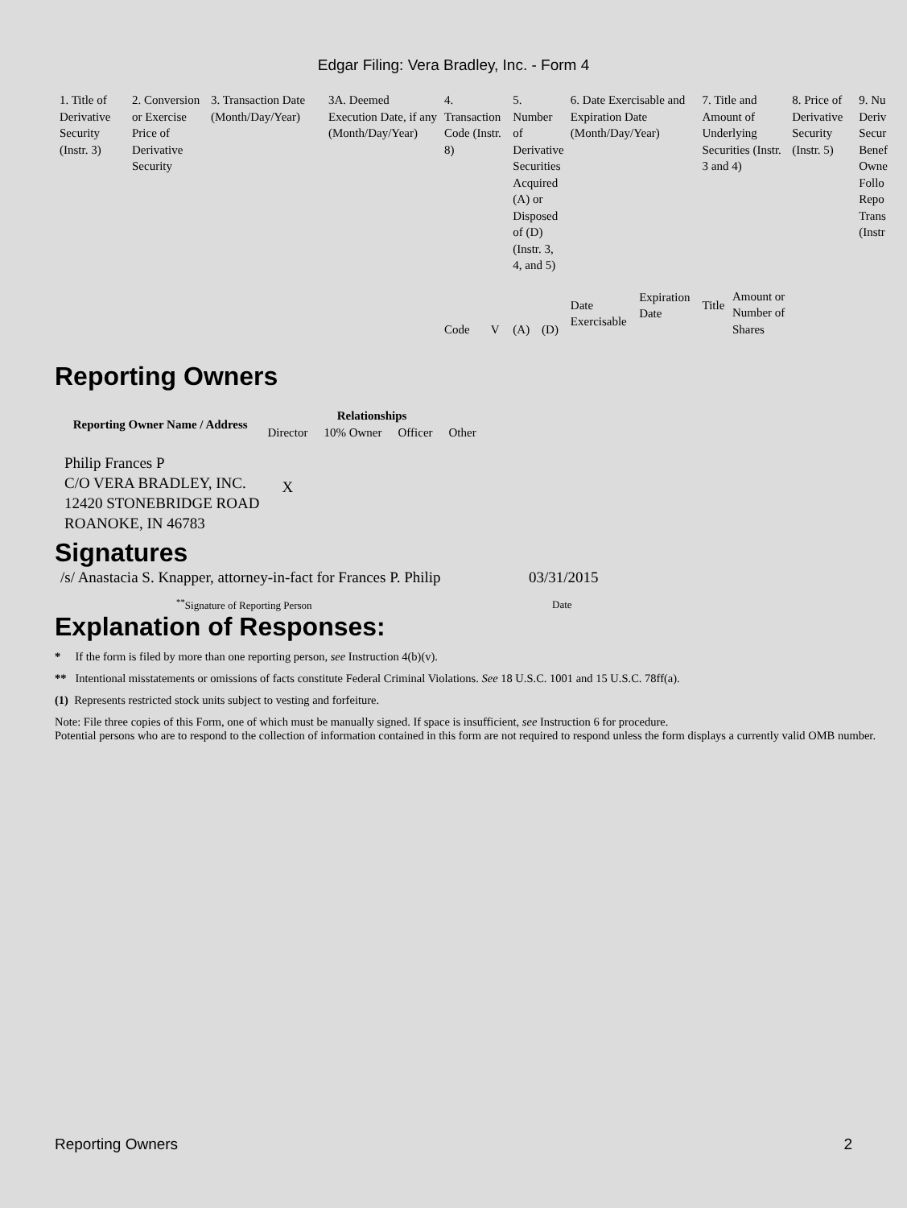Edgar Filing: Vera Bradley, Inc. - Form 4
| 1. Title of Derivative Security (Instr. 3) | 2. Conversion or Exercise Price of Derivative Security | 3. Transaction Date (Month/Day/Year) | 3A. Deemed Execution Date, if any (Month/Day/Year) | 4. Transaction Code (Instr. 8) | | 5. Number of Derivative Securities Acquired (A) or Disposed of (D) (Instr. 3, 4, and 5) | | 6. Date Exercisable and Expiration Date (Month/Day/Year) | | 7. Title and Amount of Underlying Securities (Instr. 3 and 4) | | 8. Price of Derivative Security (Instr. 5) | 9. Nu Deriv Secur Benef Owne Follo Repo Trans (Instr |
| | | | | Code | V | (A) | (D) | Date Exercisable | Expiration Date | Title | Amount or Number of Shares | | |
Reporting Owners
| Reporting Owner Name / Address | Relationships | | | |
| --- | --- | --- | --- | --- |
| | Director | 10% Owner | Officer | Other |
| Philip Frances P C/O VERA BRADLEY, INC. 12420 STONEBRIDGE ROAD ROANOKE, IN 46783 | X | | | |
Signatures
| /s/ Anastacia S. Knapper, attorney-in-fact for Frances P. Philip | 03/31/2015 |
| <sup>**</sup> Signature of Reporting Person | Date |
Explanation of Responses:
* If the form is filed by more than one reporting person, see Instruction 4(b)(v).
** Intentional misstatements or omissions of facts constitute Federal Criminal Violations. See 18 U.S.C. 1001 and 15 U.S.C. 78ff(a).
(1) Represents restricted stock units subject to vesting and forfeiture.
Note: File three copies of this Form, one of which must be manually signed. If space is insufficient, see Instruction 6 for procedure.
Potential persons who are to respond to the collection of information contained in this form are not required to respond unless the form displays a currently valid OMB number.
Reporting Owners 2